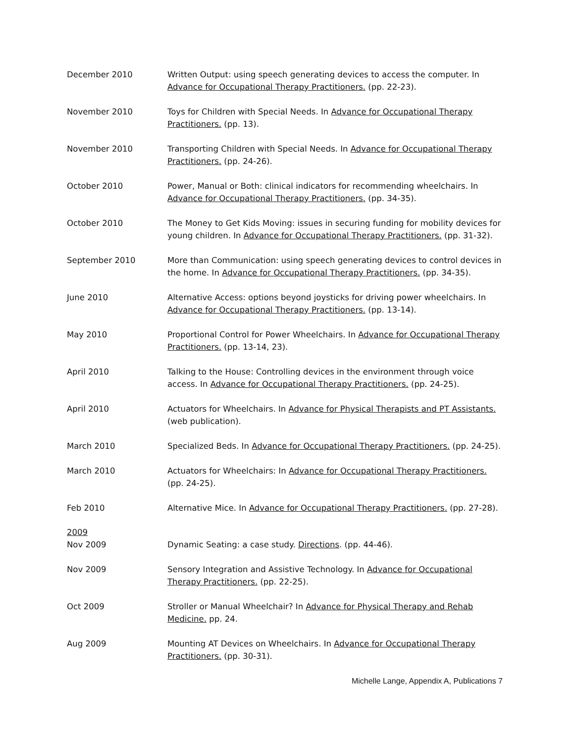December 2010 Written Output: using speech generating devices to access the computer. In Advance for Occupational Therapy Practitioners. (pp. 22-23).
November 2010 Toys for Children with Special Needs. In Advance for Occupational Therapy Practitioners. (pp. 13).
November 2010 Transporting Children with Special Needs. In Advance for Occupational Therapy Practitioners. (pp. 24-26).
October 2010 Power, Manual or Both: clinical indicators for recommending wheelchairs. In Advance for Occupational Therapy Practitioners. (pp. 34-35).
October 2010 The Money to Get Kids Moving: issues in securing funding for mobility devices for young children. In Advance for Occupational Therapy Practitioners. (pp. 31-32).
September 2010 More than Communication: using speech generating devices to control devices in the home. In Advance for Occupational Therapy Practitioners. (pp. 34-35).
June 2010 Alternative Access: options beyond joysticks for driving power wheelchairs. In Advance for Occupational Therapy Practitioners. (pp. 13-14).
May 2010 Proportional Control for Power Wheelchairs. In Advance for Occupational Therapy Practitioners. (pp. 13-14, 23).
April 2010 Talking to the House: Controlling devices in the environment through voice access. In Advance for Occupational Therapy Practitioners. (pp. 24-25).
April 2010 Actuators for Wheelchairs. In Advance for Physical Therapists and PT Assistants. (web publication).
March 2010 Specialized Beds. In Advance for Occupational Therapy Practitioners. (pp. 24-25).
March 2010 Actuators for Wheelchairs: In Advance for Occupational Therapy Practitioners. (pp. 24-25).
Feb 2010 Alternative Mice. In Advance for Occupational Therapy Practitioners. (pp. 27-28).
2009
Nov 2009 Dynamic Seating: a case study. Directions. (pp. 44-46).
Nov 2009 Sensory Integration and Assistive Technology. In Advance for Occupational Therapy Practitioners. (pp. 22-25).
Oct 2009 Stroller or Manual Wheelchair? In Advance for Physical Therapy and Rehab Medicine. pp. 24.
Aug 2009 Mounting AT Devices on Wheelchairs. In Advance for Occupational Therapy Practitioners. (pp. 30-31).
Michelle Lange, Appendix A, Publications 7